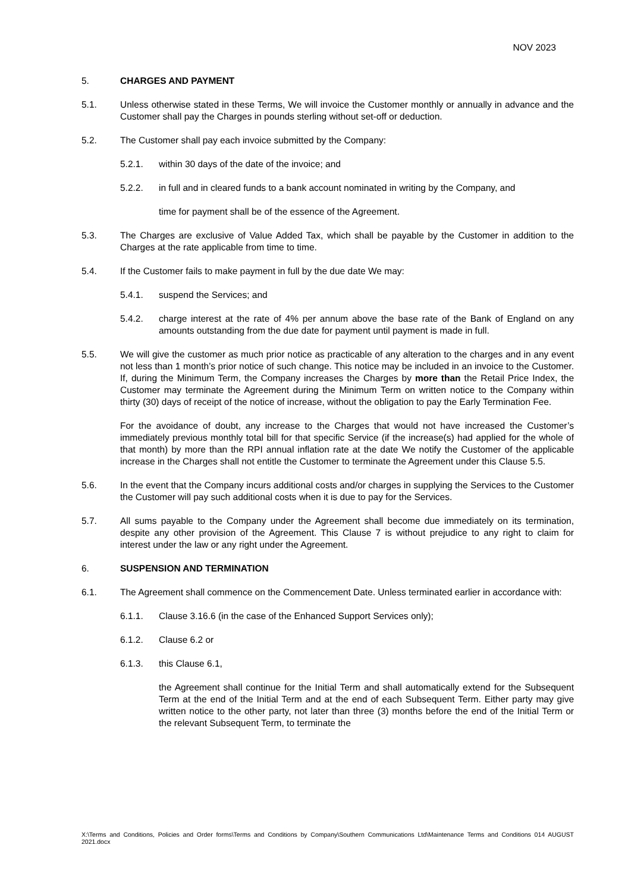NOV 2023
5. CHARGES AND PAYMENT
5.1. Unless otherwise stated in these Terms, We will invoice the Customer monthly or annually in advance and the Customer shall pay the Charges in pounds sterling without set-off or deduction.
5.2. The Customer shall pay each invoice submitted by the Company:
5.2.1. within 30 days of the date of the invoice; and
5.2.2. in full and in cleared funds to a bank account nominated in writing by the Company, and
time for payment shall be of the essence of the Agreement.
5.3. The Charges are exclusive of Value Added Tax, which shall be payable by the Customer in addition to the Charges at the rate applicable from time to time.
5.4. If the Customer fails to make payment in full by the due date We may:
5.4.1. suspend the Services; and
5.4.2. charge interest at the rate of 4% per annum above the base rate of the Bank of England on any amounts outstanding from the due date for payment until payment is made in full.
5.5. We will give the customer as much prior notice as practicable of any alteration to the charges and in any event not less than 1 month’s prior notice of such change. This notice may be included in an invoice to the Customer. If, during the Minimum Term, the Company increases the Charges by more than the Retail Price Index, the Customer may terminate the Agreement during the Minimum Term on written notice to the Company within thirty (30) days of receipt of the notice of increase, without the obligation to pay the Early Termination Fee.
For the avoidance of doubt, any increase to the Charges that would not have increased the Customer’s immediately previous monthly total bill for that specific Service (if the increase(s) had applied for the whole of that month) by more than the RPI annual inflation rate at the date We notify the Customer of the applicable increase in the Charges shall not entitle the Customer to terminate the Agreement under this Clause 5.5.
5.6. In the event that the Company incurs additional costs and/or charges in supplying the Services to the Customer the Customer will pay such additional costs when it is due to pay for the Services.
5.7. All sums payable to the Company under the Agreement shall become due immediately on its termination, despite any other provision of the Agreement. This Clause 7 is without prejudice to any right to claim for interest under the law or any right under the Agreement.
6. SUSPENSION AND TERMINATION
6.1. The Agreement shall commence on the Commencement Date. Unless terminated earlier in accordance with:
6.1.1. Clause 3.16.6 (in the case of the Enhanced Support Services only);
6.1.2. Clause 6.2 or
6.1.3. this Clause 6.1,
the Agreement shall continue for the Initial Term and shall automatically extend for the Subsequent Term at the end of the Initial Term and at the end of each Subsequent Term. Either party may give written notice to the other party, not later than three (3) months before the end of the Initial Term or the relevant Subsequent Term, to terminate the
X:\Terms and Conditions, Policies and Order forms\Terms and Conditions by Company\Southern Communications Ltd\Maintenance Terms and Conditions 014 AUGUST 2021.docx